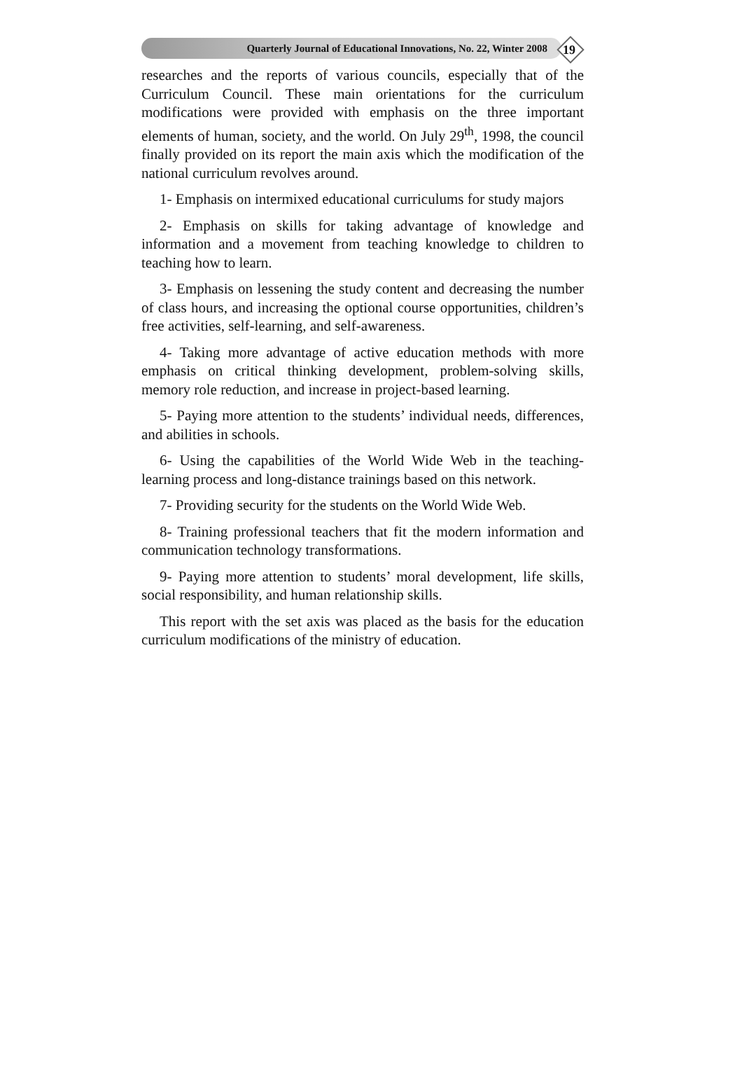Quarterly Journal of Educational Innovations, No. 22, Winter 2008
19
researches and the reports of various councils, especially that of the Curriculum Council. These main orientations for the curriculum modifications were provided with emphasis on the three important elements of human, society, and the world. On July 29<sup>th</sup>, 1998, the council finally provided on its report the main axis which the modification of the national curriculum revolves around.
1- Emphasis on intermixed educational curriculums for study majors
2- Emphasis on skills for taking advantage of knowledge and information and a movement from teaching knowledge to children to teaching how to learn.
3- Emphasis on lessening the study content and decreasing the number of class hours, and increasing the optional course opportunities, children’s free activities, self-learning, and self-awareness.
4- Taking more advantage of active education methods with more emphasis on critical thinking development, problem-solving skills, memory role reduction, and increase in project-based learning.
5- Paying more attention to the students’ individual needs, differences, and abilities in schools.
6- Using the capabilities of the World Wide Web in the teaching-learning process and long-distance trainings based on this network.
7- Providing security for the students on the World Wide Web.
8- Training professional teachers that fit the modern information and communication technology transformations.
9- Paying more attention to students’ moral development, life skills, social responsibility, and human relationship skills.
This report with the set axis was placed as the basis for the education curriculum modifications of the ministry of education.